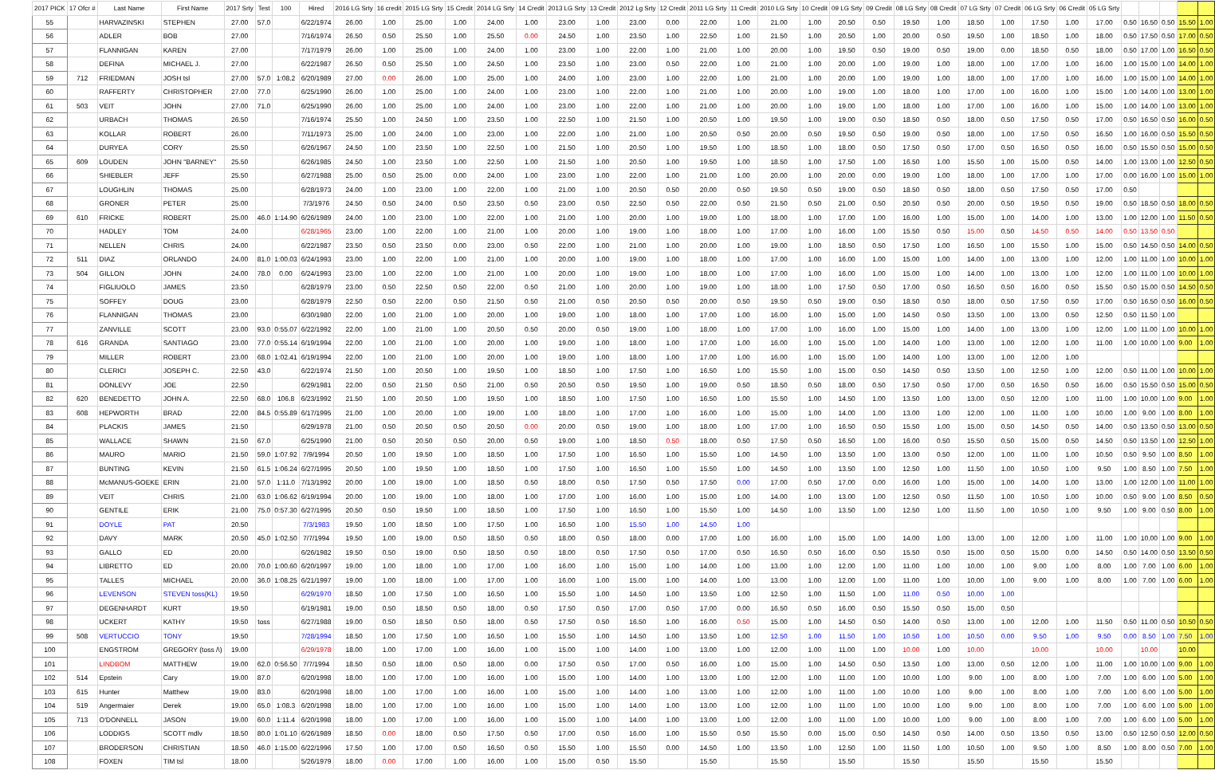| 2017 PICK | 17 Ofcr # | Last Name | First Name | 2017 Srty | Test | 100 | Hired | 2016 LG Srty | 16 credit | 2015 LG Srty | 15 Credit | 2014 LG Srty | 14 Credit | 2013 LG Srty | 13 Credit | 2012 Lg Srty | 12 Credit | 2011 LG Srty | 11 Credit | 2010 LG Srty | 10 Credit | 09 LG Srty | 09 Credit | 08 LG Srty | 08 Credit | 07 LG Srty | 07 Credit | 06 LG Srty | 06 Credit | 05 LG Srty | | | | | |
| --- | --- | --- | --- | --- | --- | --- | --- | --- | --- | --- | --- | --- | --- | --- | --- | --- | --- | --- | --- | --- | --- | --- | --- | --- | --- | --- | --- | --- | --- | --- | --- | --- | --- | --- | --- |
| 55 | | HARVAZINSKI | STEPHEN | 27.00 | 57.0 | | 6/22/1974 | 26.00 | 1.00 | 25.00 | 1.00 | 24.00 | 1.00 | 23.00 | 1.00 | 23.00 | 0.00 | 22.00 | 1.00 | 21.00 | 1.00 | 20.50 | 0.50 | 19.50 | 1.00 | 18.50 | 1.00 | 17.50 | 1.00 | 17.00 | 0.50 | 16.50 | 0.50 | 15.50 | 1.00 |
| 56 | | ADLER | BOB | 27.00 | | | 7/16/1974 | 26.50 | 0.50 | 25.50 | 1.00 | 25.50 | 0.00 | 24.50 | 1.00 | 23.50 | 1.00 | 22.50 | 1.00 | 21.50 | 1.00 | 20.50 | 1.00 | 20.00 | 0.50 | 19.50 | 1.00 | 18.50 | 1.00 | 18.00 | 0.50 | 17.50 | 0.50 | 17.00 | 0.50 |
| 57 | | FLANNIGAN | KAREN | 27.00 | | | 7/17/1979 | 26.00 | 1.00 | 25.00 | 1.00 | 24.00 | 1.00 | 23.00 | 1.00 | 22.00 | 1.00 | 21.00 | 1.00 | 20.00 | 1.00 | 19.50 | 0.50 | 19.00 | 0.50 | 19.00 | 0.00 | 18.50 | 0.50 | 18.00 | 0.50 | 17.00 | 1.00 | 16.50 | 0.50 |
| 58 | | DEFINA | MICHAEL J. | 27.00 | | | 6/22/1987 | 26.50 | 0.50 | 25.50 | 1.00 | 24.50 | 1.00 | 23.50 | 1.00 | 23.00 | 0.50 | 22.00 | 1.00 | 21.00 | 1.00 | 20.00 | 1.00 | 19.00 | 1.00 | 18.00 | 1.00 | 17.00 | 1.00 | 16.00 | 1.00 | 15.00 | 1.00 | 14.00 | 1.00 |
| 59 | 712 | FRIEDMAN | JOSH tsl | 27.00 | 57.0 | 1:08.2 | 6/20/1989 | 27.00 | 0.00 | 26.00 | 1.00 | 25.00 | 1.00 | 24.00 | 1.00 | 23.00 | 1.00 | 22.00 | 1.00 | 21.00 | 1.00 | 20.00 | 1.00 | 19.00 | 1.00 | 18.00 | 1.00 | 17.00 | 1.00 | 16.00 | 1.00 | 15.00 | 1.00 | 14.00 | 1.00 |
| 60 | | RAFFERTY | CHRISTOPHER | 27.00 | 77.0 | | 6/25/1990 | 26.00 | 1.00 | 25.00 | 1.00 | 24.00 | 1.00 | 23.00 | 1.00 | 22.00 | 1.00 | 21.00 | 1.00 | 20.00 | 1.00 | 19.00 | 1.00 | 18.00 | 1.00 | 17.00 | 1.00 | 16.00 | 1.00 | 15.00 | 1.00 | 14.00 | 1.00 | 13.00 | 1.00 |
| 61 | 503 | VEIT | JOHN | 27.00 | 71.0 | | 6/25/1990 | 26.00 | 1.00 | 25.00 | 1.00 | 24.00 | 1.00 | 23.00 | 1.00 | 22.00 | 1.00 | 21.00 | 1.00 | 20.00 | 1.00 | 19.00 | 1.00 | 18.00 | 1.00 | 17.00 | 1.00 | 16.00 | 1.00 | 15.00 | 1.00 | 14.00 | 1.00 | 13.00 | 1.00 |
| 62 | | URBACH | THOMAS | 26.50 | | | 7/16/1974 | 25.50 | 1.00 | 24.50 | 1.00 | 23.50 | 1.00 | 22.50 | 1.00 | 21.50 | 1.00 | 20.50 | 1.00 | 19.50 | 1.00 | 19.00 | 0.50 | 18.50 | 0.50 | 18.00 | 0.50 | 17.50 | 0.50 | 17.00 | 0.50 | 16.50 | 0.50 | 16.00 | 0.50 |
| 63 | | KOLLAR | ROBERT | 26.00 | | | 7/11/1973 | 25.00 | 1.00 | 24.00 | 1.00 | 23.00 | 1.00 | 22.00 | 1.00 | 21.00 | 1.00 | 20.50 | 0.50 | 20.00 | 0.50 | 19.50 | 0.50 | 19.00 | 0.50 | 18.00 | 1.00 | 17.50 | 0.50 | 16.50 | 1.00 | 16.00 | 0.50 | 15.50 | 0.50 |
| 64 | | DURYEA | CORY | 25.50 | | | 6/26/1967 | 24.50 | 1.00 | 23.50 | 1.00 | 22.50 | 1.00 | 21.50 | 1.00 | 20.50 | 1.00 | 19.50 | 1.00 | 18.50 | 1.00 | 18.00 | 0.50 | 17.50 | 0.50 | 17.00 | 0.50 | 16.50 | 0.50 | 16.00 | 0.50 | 15.50 | 0.50 | 15.00 | 0.50 |
| 65 | 609 | LOUDEN | JOHN "BARNEY" | 25.50 | | | 6/26/1985 | 24.50 | 1.00 | 23.50 | 1.00 | 22.50 | 1.00 | 21.50 | 1.00 | 20.50 | 1.00 | 19.50 | 1.00 | 18.50 | 1.00 | 17.50 | 1.00 | 16.50 | 1.00 | 15.50 | 1.00 | 15.00 | 0.50 | 14.00 | 1.00 | 13.00 | 1.00 | 12.50 | 0.50 |
| 66 | | SHIEBLER | JEFF | 25.50 | | | 6/27/1988 | 25.00 | 0.50 | 25.00 | 0.00 | 24.00 | 1.00 | 23.00 | 1.00 | 22.00 | 1.00 | 21.00 | 1.00 | 20.00 | 1.00 | 20.00 | 0.00 | 19.00 | 1.00 | 18.00 | 1.00 | 17.00 | 1.00 | 17.00 | 0.00 | 16.00 | 1.00 | 15.00 | 1.00 |
| 67 | | LOUGHLIN | THOMAS | 25.00 | | | 6/28/1973 | 24.00 | 1.00 | 23.00 | 1.00 | 22.00 | 1.00 | 21.00 | 1.00 | 20.50 | 0.50 | 20.00 | 0.50 | 19.50 | 0.50 | 19.00 | 0.50 | 18.50 | 0.50 | 18.00 | 0.50 | 17.50 | 0.50 | 17.00 | 0.50 | | | | |
| 68 | | GRONER | PETER | 25.00 | | | 7/3/1976 | 24.50 | 0.50 | 24.00 | 0.50 | 23.50 | 0.50 | 23.00 | 0.50 | 22.50 | 0.50 | 22.00 | 0.50 | 21.50 | 0.50 | 21.00 | 0.50 | 20.50 | 0.50 | 20.00 | 0.50 | 19.50 | 0.50 | 19.00 | 0.50 | 18.50 | 0.50 | 18.00 | 0.50 |
| 69 | 610 | FRICKE | ROBERT | 25.00 | 46.0 | 1:14.90 | 6/26/1989 | 24.00 | 1.00 | 23.00 | 1.00 | 22.00 | 1.00 | 21.00 | 1.00 | 20.00 | 1.00 | 19.00 | 1.00 | 18.00 | 1.00 | 17.00 | 1.00 | 16.00 | 1.00 | 15.00 | 1.00 | 14.00 | 1.00 | 13.00 | 1.00 | 12.00 | 1.00 | 11.50 | 0.50 |
| 70 | | HADLEY | TOM | 24.00 | | | 6/28/1965 | 23.00 | 1.00 | 22.00 | 1.00 | 21.00 | 1.00 | 20.00 | 1.00 | 19.00 | 1.00 | 18.00 | 1.00 | 17.00 | 1.00 | 16.00 | 1.00 | 15.50 | 0.50 | 15.00 | 0.50 | 14.50 | 0.50 | 14.00 | 0.50 | 13.50 | 0.50 | | |
| 71 | | NELLEN | CHRIS | 24.00 | | | 6/22/1987 | 23.50 | 0.50 | 23.50 | 0.00 | 23.00 | 0.50 | 22.00 | 1.00 | 21.00 | 1.00 | 20.00 | 1.00 | 19.00 | 1.00 | 18.50 | 0.50 | 17.50 | 1.00 | 16.50 | 1.00 | 15.50 | 1.00 | 15.00 | 0.50 | 14.50 | 0.50 | 14.00 | 0.50 |
| 72 | 511 | DIAZ | ORLANDO | 24.00 | 81.0 | 1:00.03 | 6/24/1993 | 23.00 | 1.00 | 22.00 | 1.00 | 21.00 | 1.00 | 20.00 | 1.00 | 19.00 | 1.00 | 18.00 | 1.00 | 17.00 | 1.00 | 16.00 | 1.00 | 15.00 | 1.00 | 14.00 | 1.00 | 13.00 | 1.00 | 12.00 | 1.00 | 11.00 | 1.00 | 10.00 | 1.00 |
| 73 | 504 | GILLON | JOHN | 24.00 | 78.0 | 0.00 | 6/24/1993 | 23.00 | 1.00 | 22.00 | 1.00 | 21.00 | 1.00 | 20.00 | 1.00 | 19.00 | 1.00 | 18.00 | 1.00 | 17.00 | 1.00 | 16.00 | 1.00 | 15.00 | 1.00 | 14.00 | 1.00 | 13.00 | 1.00 | 12.00 | 1.00 | 11.00 | 1.00 | 10.00 | 1.00 |
| 74 | | FIGLIUOLO | JAMES | 23.50 | | | 6/28/1979 | 23.00 | 0.50 | 22.50 | 0.50 | 22.00 | 0.50 | 21.00 | 1.00 | 20.00 | 1.00 | 19.00 | 1.00 | 18.00 | 1.00 | 17.50 | 0.50 | 17.00 | 0.50 | 16.50 | 0.50 | 16.00 | 0.50 | 15.50 | 0.50 | 15.00 | 0.50 | 14.50 | 0.50 |
| 75 | | SOFFEY | DOUG | 23.00 | | | 6/28/1979 | 22.50 | 0.50 | 22.00 | 0.50 | 21.50 | 0.50 | 21.00 | 0.50 | 20.50 | 0.50 | 20.00 | 0.50 | 19.50 | 0.50 | 19.00 | 0.50 | 18.50 | 0.50 | 18.00 | 0.50 | 17.50 | 0.50 | 17.00 | 0.50 | 16.50 | 0.50 | 16.00 | 0.50 |
| 76 | | FLANNIGAN | THOMAS | 23.00 | | | 6/30/1980 | 22.00 | 1.00 | 21.00 | 1.00 | 20.00 | 1.00 | 19.00 | 1.00 | 18.00 | 1.00 | 17.00 | 1.00 | 16.00 | 1.00 | 15.00 | 1.00 | 14.50 | 0.50 | 13.50 | 1.00 | 13.00 | 0.50 | 12.50 | 0.50 | 11.50 | 1.00 | | |
| 77 | | ZANVILLE | SCOTT | 23.00 | 93.0 | 0:55.07 | 6/22/1992 | 22.00 | 1.00 | 21.00 | 1.00 | 20.50 | 0.50 | 20.00 | 0.50 | 19.00 | 1.00 | 18.00 | 1.00 | 17.00 | 1.00 | 16.00 | 1.00 | 15.00 | 1.00 | 14.00 | 1.00 | 13.00 | 1.00 | 12.00 | 1.00 | 11.00 | 1.00 | 10.00 | 1.00 |
| 78 | 616 | GRANDA | SANTIAGO | 23.00 | 77.0 | 0:55.14 | 6/19/1994 | 22.00 | 1.00 | 21.00 | 1.00 | 20.00 | 1.00 | 19.00 | 1.00 | 18.00 | 1.00 | 17.00 | 1.00 | 16.00 | 1.00 | 15.00 | 1.00 | 14.00 | 1.00 | 13.00 | 1.00 | 12.00 | 1.00 | 11.00 | 1.00 | 10.00 | 1.00 | 9.00 | 1.00 |
| 79 | | MILLER | ROBERT | 23.00 | 68.0 | 1:02.41 | 6/19/1994 | 22.00 | 1.00 | 21.00 | 1.00 | 20.00 | 1.00 | 19.00 | 1.00 | 18.00 | 1.00 | 17.00 | 1.00 | 16.00 | 1.00 | 15.00 | 1.00 | 14.00 | 1.00 | 13.00 | 1.00 | 12.00 | 1.00 | | | | | | |
| 80 | | CLERICI | JOSEPH C. | 22.50 | 43.0 | | 6/22/1974 | 21.50 | 1.00 | 20.50 | 1.00 | 19.50 | 1.00 | 18.50 | 1.00 | 17.50 | 1.00 | 16.50 | 1.00 | 15.50 | 1.00 | 15.00 | 0.50 | 14.50 | 0.50 | 13.50 | 1.00 | 12.50 | 1.00 | 12.00 | 0.50 | 11.00 | 1.00 | 10.00 | 1.00 |
| 81 | | DONLEVY | JOE | 22.50 | | | 6/29/1981 | 22.00 | 0.50 | 21.50 | 0.50 | 21.00 | 0.50 | 20.50 | 0.50 | 19.50 | 1.00 | 19.00 | 0.50 | 18.50 | 0.50 | 18.00 | 0.50 | 17.50 | 0.50 | 17.00 | 0.50 | 16.50 | 0.50 | 16.00 | 0.50 | 15.50 | 0.50 | 15.00 | 0.50 |
| 82 | 620 | BENEDETTO | JOHN A. | 22.50 | 68.0 | 106.8 | 6/23/1992 | 21.50 | 1.00 | 20.50 | 1.00 | 19.50 | 1.00 | 18.50 | 1.00 | 17.50 | 1.00 | 16.50 | 1.00 | 15.50 | 1.00 | 14.50 | 1.00 | 13.50 | 1.00 | 13.00 | 0.50 | 12.00 | 1.00 | 11.00 | 1.00 | 10.00 | 1.00 | 9.00 | 1.00 |
| 83 | 608 | HEPWORTH | BRAD | 22.00 | 84.5 | 0:55.89 | 6/17/1995 | 21.00 | 1.00 | 20.00 | 1.00 | 19.00 | 1.00 | 18.00 | 1.00 | 17.00 | 1.00 | 16.00 | 1.00 | 15.00 | 1.00 | 14.00 | 1.00 | 13.00 | 1.00 | 12.00 | 1.00 | 11.00 | 1.00 | 10.00 | 1.00 | 9.00 | 1.00 | 8.00 | 1.00 |
| 84 | | PLACKIS | JAMES | 21.50 | | | 6/29/1978 | 21.00 | 0.50 | 20.50 | 0.50 | 20.50 | 0.00 | 20.00 | 0.50 | 19.00 | 1.00 | 18.00 | 1.00 | 17.00 | 1.00 | 16.50 | 0.50 | 15.50 | 1.00 | 15.00 | 0.50 | 14.50 | 0.50 | 14.00 | 0.50 | 13.50 | 0.50 | 13.00 | 0.50 |
| 85 | | WALLACE | SHAWN | 21.50 | 67.0 | | 6/25/1990 | 21.00 | 0.50 | 20.50 | 0.50 | 20.00 | 0.50 | 19.00 | 1.00 | 18.50 | 0.50 | 18.00 | 0.50 | 17.50 | 0.50 | 16.50 | 1.00 | 16.00 | 0.50 | 15.50 | 0.50 | 15.00 | 0.50 | 14.50 | 0.50 | 13.50 | 1.00 | 12.50 | 1.00 |
| 86 | | MAURO | MARIO | 21.50 | 59.0 | 1:07.92 | 7/9/1994 | 20.50 | 1.00 | 19.50 | 1.00 | 18.50 | 1.00 | 17.50 | 1.00 | 16.50 | 1.00 | 15.50 | 1.00 | 14.50 | 1.00 | 13.50 | 1.00 | 13.00 | 0.50 | 12.00 | 1.00 | 11.00 | 1.00 | 10.50 | 0.50 | 9.50 | 1.00 | 8.50 | 1.00 |
| 87 | | BUNTING | KEVIN | 21.50 | 61.5 | 1:06.24 | 6/27/1995 | 20.50 | 1.00 | 19.50 | 1.00 | 18.50 | 1.00 | 17.50 | 1.00 | 16.50 | 1.00 | 15.50 | 1.00 | 14.50 | 1.00 | 13.50 | 1.00 | 12.50 | 1.00 | 11.50 | 1.00 | 10.50 | 1.00 | 9.50 | 1.00 | 8.50 | 1.00 | 7.50 | 1.00 |
| 88 | | McMANUS-GOEKE | ERIN | 21.00 | 57.0 | 1:11.0 | 7/13/1992 | 20.00 | 1.00 | 19.00 | 1.00 | 18.50 | 0.50 | 18.00 | 0.50 | 17.50 | 0.50 | 17.50 | 0.00 | 17.00 | 0.50 | 17.00 | 0.00 | 16.00 | 1.00 | 15.00 | 1.00 | 14.00 | 1.00 | 13.00 | 1.00 | 12.00 | 1.00 | 11.00 | 1.00 |
| 89 | | VEIT | CHRIS | 21.00 | 63.0 | 1:06.62 | 6/19/1994 | 20.00 | 1.00 | 19.00 | 1.00 | 18.00 | 1.00 | 17.00 | 1.00 | 16.00 | 1.00 | 15.00 | 1.00 | 14.00 | 1.00 | 13.00 | 1.00 | 12.50 | 0.50 | 11.50 | 1.00 | 10.50 | 1.00 | 10.00 | 0.50 | 9.00 | 1.00 | 8.50 | 0.50 |
| 90 | | GENTILE | ERIK | 21.00 | 75.0 | 0:57.30 | 6/27/1995 | 20.50 | 0.50 | 19.50 | 1.00 | 18.50 | 1.00 | 17.50 | 1.00 | 16.50 | 1.00 | 15.50 | 1.00 | 14.50 | 1.00 | 13.50 | 1.00 | 12.50 | 1.00 | 11.50 | 1.00 | 10.50 | 1.00 | 9.50 | 1.00 | 9.00 | 0.50 | 8.00 | 1.00 |
| 91 | | DOYLE | PAT | 20.50 | | | 7/3/1983 | 19.50 | 1.00 | 18.50 | 1.00 | 17.50 | 1.00 | 16.50 | 1.00 | 15.50 | 1.00 | 14.50 | 1.00 | | | | | | | | | | | | | | | | |
| 92 | | DAVY | MARK | 20.50 | 45.0 | 1:02.50 | 7/7/1994 | 19.50 | 1.00 | 19.00 | 0.50 | 18.50 | 0.50 | 18.00 | 0.50 | 18.00 | 0.00 | 17.00 | 1.00 | 16.00 | 1.00 | 15.00 | 1.00 | 14.00 | 1.00 | 13.00 | 1.00 | 12.00 | 1.00 | 11.00 | 1.00 | 10.00 | 1.00 | 9.00 | 1.00 |
| 93 | | GALLO | ED | 20.00 | | | 6/26/1982 | 19.50 | 0.50 | 19.00 | 0.50 | 18.50 | 0.50 | 18.00 | 0.50 | 17.50 | 0.50 | 17.00 | 0.50 | 16.50 | 0.50 | 16.00 | 0.50 | 15.50 | 0.50 | 15.00 | 0.50 | 15.00 | 0.00 | 14.50 | 0.50 | 14.00 | 0.50 | 13.50 | 0.50 |
| 94 | | LIBRETTO | ED | 20.00 | 70.0 | 1:00.60 | 6/20/1997 | 19.00 | 1.00 | 18.00 | 1.00 | 17.00 | 1.00 | 16.00 | 1.00 | 15.00 | 1.00 | 14.00 | 1.00 | 13.00 | 1.00 | 12.00 | 1.00 | 11.00 | 1.00 | 10.00 | 1.00 | 9.00 | 1.00 | 8.00 | 1.00 | 7.00 | 1.00 | 6.00 | 1.00 |
| 95 | | TALLES | MICHAEL | 20.00 | 36.0 | 1:08.25 | 6/21/1997 | 19.00 | 1.00 | 18.00 | 1.00 | 17.00 | 1.00 | 16.00 | 1.00 | 15.00 | 1.00 | 14.00 | 1.00 | 13.00 | 1.00 | 12.00 | 1.00 | 11.00 | 1.00 | 10.00 | 1.00 | 9.00 | 1.00 | 8.00 | 1.00 | 7.00 | 1.00 | 6.00 | 1.00 |
| 96 | | LEVENSON | STEVEN toss(KL) | 19.50 | | | 6/29/1970 | 18.50 | 1.00 | 17.50 | 1.00 | 16.50 | 1.00 | 15.50 | 1.00 | 14.50 | 1.00 | 13.50 | 1.00 | 12.50 | 1.00 | 11.50 | 1.00 | 11.00 | 0.50 | 10.00 | 1.00 | | | | | | | | |
| 97 | | DEGENHARDT | KURT | 19.50 | | | 6/19/1981 | 19.00 | 0.50 | 18.50 | 0.50 | 18.00 | 0.50 | 17.50 | 0.50 | 17.00 | 0.50 | 17.00 | 0.00 | 16.50 | 0.50 | 16.00 | 0.50 | 15.50 | 0.50 | 15.00 | 0.50 | | | | | | | | |
| 98 | | UCKERT | KATHY | 19.50 | toss | | 6/27/1988 | 19.00 | 0.50 | 18.50 | 0.50 | 18.00 | 0.50 | 17.50 | 0.50 | 16.50 | 1.00 | 16.00 | 0.50 | 15.00 | 1.00 | 14.50 | 0.50 | 14.00 | 0.50 | 13.00 | 1.00 | 12.00 | 1.00 | 11.50 | 0.50 | 11.00 | 0.50 | 10.50 | 0.50 |
| 99 | 508 | VERTUCCIO | TONY | 19.50 | | | 7/28/1994 | 18.50 | 1.00 | 17.50 | 1.00 | 16.50 | 1.00 | 15.50 | 1.00 | 14.50 | 1.00 | 13.50 | 1.00 | 12.50 | 1.00 | 11.50 | 1.00 | 10.50 | 1.00 | 10.50 | 0.00 | 9.50 | 1.00 | 9.50 | 0.00 | 8.50 | 1.00 | 7.50 | 1.00 |
| 100 | | ENGSTROM | GREGORY (toss /\) | 19.00 | | | 6/29/1978 | 18.00 | 1.00 | 17.00 | 1.00 | 16.00 | 1.00 | 15.00 | 1.00 | 14.00 | 1.00 | 13.00 | 1.00 | 12.00 | 1.00 | 11.00 | 1.00 | 10.00 | 1.00 | 10.00 | | 10.00 | | 10.00 | | 10.00 | | 10.00 | |
| 101 | | LINDBOM | MATTHEW | 19.00 | 62.0 | 0:56.50 | 7/7/1994 | 18.50 | 0.50 | 18.00 | 0.50 | 18.00 | 0.00 | 17.50 | 0.50 | 17.00 | 0.50 | 16.00 | 1.00 | 15.00 | 1.00 | 14.50 | 0.50 | 13.50 | 1.00 | 13.00 | 0.50 | 12.00 | 1.00 | 11.00 | 1.00 | 10.00 | 1.00 | 9.00 | 1.00 |
| 102 | 514 | Epstein | Cary | 19.00 | 87.0 | | 6/20/1998 | 18.00 | 1.00 | 17.00 | 1.00 | 16.00 | 1.00 | 15.00 | 1.00 | 14.00 | 1.00 | 13.00 | 1.00 | 12.00 | 1.00 | 11.00 | 1.00 | 10.00 | 1.00 | 9.00 | 1.00 | 8.00 | 1.00 | 7.00 | 1.00 | 6.00 | 1.00 | 5.00 | 1.00 |
| 103 | 615 | Hunter | Matthew | 19.00 | 83.0 | | 6/20/1998 | 18.00 | 1.00 | 17.00 | 1.00 | 16.00 | 1.00 | 15.00 | 1.00 | 14.00 | 1.00 | 13.00 | 1.00 | 12.00 | 1.00 | 11.00 | 1.00 | 10.00 | 1.00 | 9.00 | 1.00 | 8.00 | 1.00 | 7.00 | 1.00 | 6.00 | 1.00 | 5.00 | 1.00 |
| 104 | 519 | Angermaier | Derek | 19.00 | 65.0 | 1:08.3 | 6/20/1998 | 18.00 | 1.00 | 17.00 | 1.00 | 16.00 | 1.00 | 15.00 | 1.00 | 14.00 | 1.00 | 13.00 | 1.00 | 12.00 | 1.00 | 11.00 | 1.00 | 10.00 | 1.00 | 9.00 | 1.00 | 8.00 | 1.00 | 7.00 | 1.00 | 6.00 | 1.00 | 5.00 | 1.00 |
| 105 | 713 | O'DONNELL | JASON | 19.00 | 60.0 | 1:11.4 | 6/20/1998 | 18.00 | 1.00 | 17.00 | 1.00 | 16.00 | 1.00 | 15.00 | 1.00 | 14.00 | 1.00 | 13.00 | 1.00 | 12.00 | 1.00 | 11.00 | 1.00 | 10.00 | 1.00 | 9.00 | 1.00 | 8.00 | 1.00 | 7.00 | 1.00 | 6.00 | 1.00 | 5.00 | 1.00 |
| 106 | | LODDIGS | SCOTT mdlv | 18.50 | 80.0 | 1:01.10 | 6/26/1989 | 18.50 | 0.00 | 18.00 | 0.50 | 17.50 | 0.50 | 17.00 | 0.50 | 16.00 | 1.00 | 15.50 | 0.50 | 15.50 | 0.00 | 15.00 | 0.50 | 14.50 | 0.50 | 14.00 | 0.50 | 13.50 | 0.50 | 13.00 | 0.50 | 12.50 | 0.50 | 12.00 | 0.50 |
| 107 | | BRODERSON | CHRISTIAN | 18.50 | 46.0 | 1:15.00 | 6/22/1996 | 17.50 | 1.00 | 17.00 | 0.50 | 16.50 | 0.50 | 15.50 | 1.00 | 15.50 | 0.00 | 14.50 | 1.00 | 13.50 | 1.00 | 12.50 | 1.00 | 11.50 | 1.00 | 10.50 | 1.00 | 9.50 | 1.00 | 8.50 | 1.00 | 8.00 | 0.50 | 7.00 | 1.00 |
| 108 | | FOXEN | TIM tsl | 18.00 | | | 5/26/1979 | 18.00 | 0.00 | 17.00 | 1.00 | 16.00 | 1.00 | 15.00 | 0.50 | 15.50 | | 15.50 | | 15.50 | | 15.50 | | 15.50 | | 15.50 | | 15.50 | | 15.50 | | | | | |